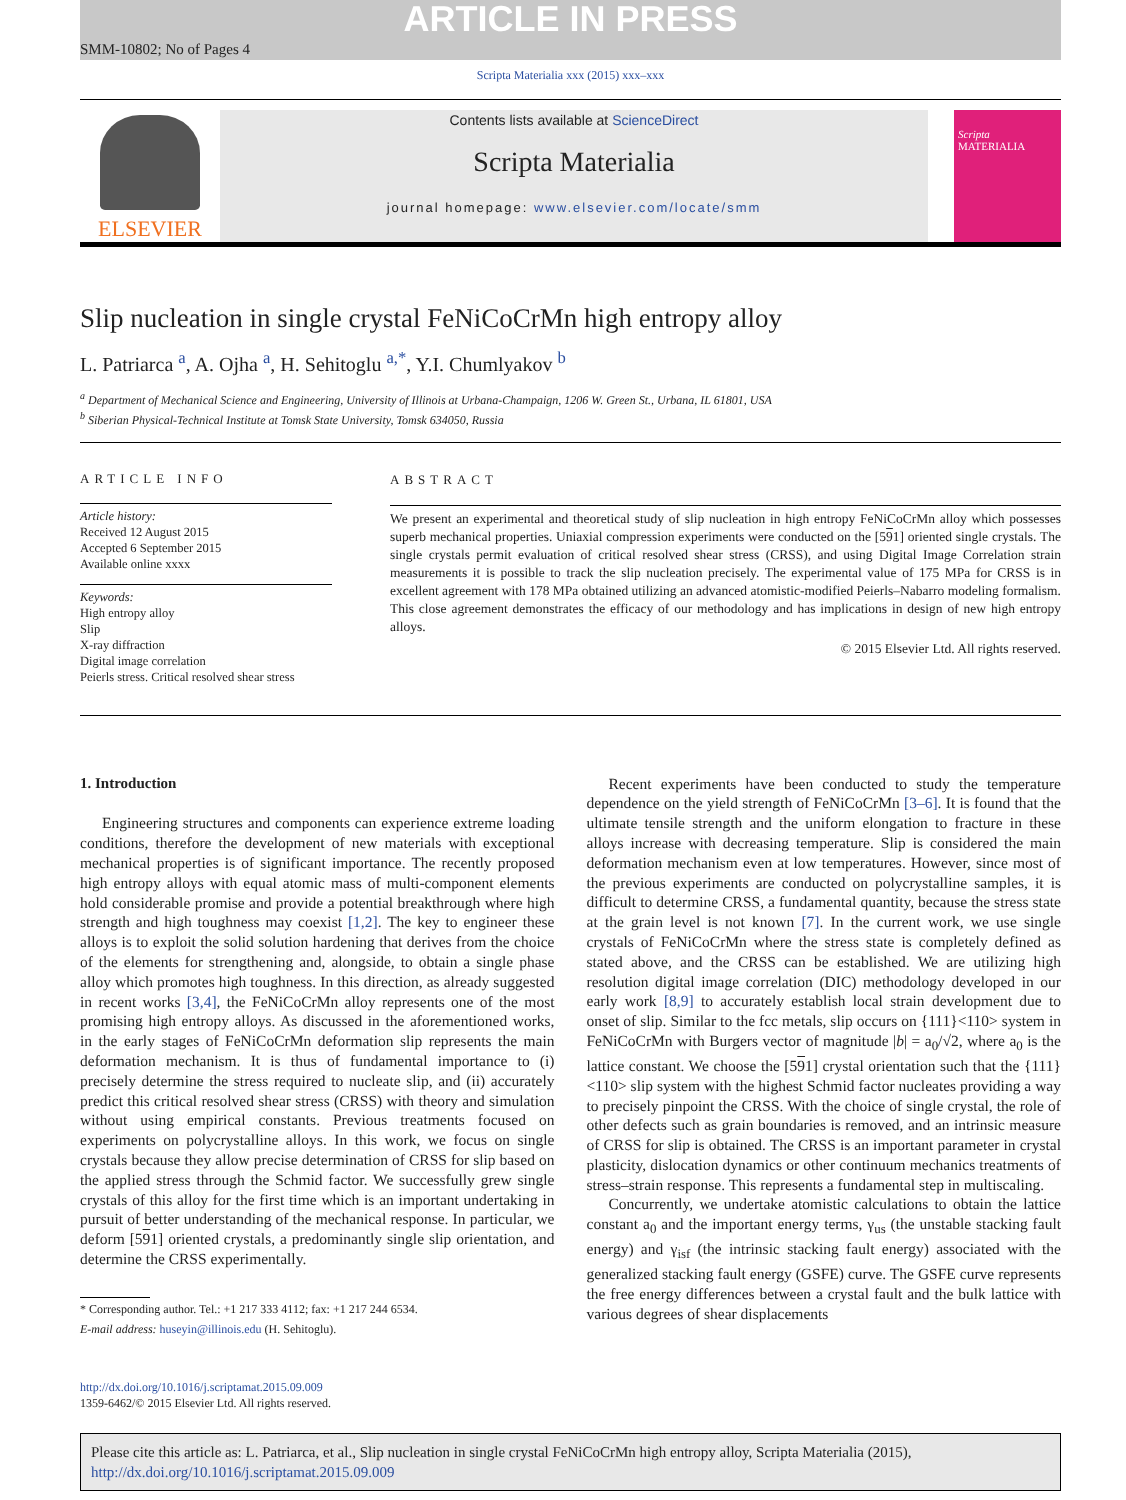ARTICLE IN PRESS
SMM-10802; No of Pages 4
Scripta Materialia xxx (2015) xxx–xxx
ELSEVIER
Contents lists available at ScienceDirect
Scripta Materialia
journal homepage: www.elsevier.com/locate/smm
Scripta MATERIALIA
Slip nucleation in single crystal FeNiCoCrMn high entropy alloy
L. Patriarca <sup>a</sup>, A. Ojha <sup>a</sup>, H. Sehitoglu <sup>a,*</sup>, Y.I. Chumlyakov <sup>b</sup>
<sup>a</sup> Department of Mechanical Science and Engineering, University of Illinois at Urbana-Champaign, 1206 W. Green St., Urbana, IL 61801, USA
<sup>b</sup> Siberian Physical-Technical Institute at Tomsk State University, Tomsk 634050, Russia
ARTICLE INFO
Article history:
Received 12 August 2015
Accepted 6 September 2015
Available online xxxx
Keywords:
High entropy alloy
Slip
X-ray diffraction
Digital image correlation
Peierls stress. Critical resolved shear stress
ABSTRACT
We present an experimental and theoretical study of slip nucleation in high entropy FeNiCoCrMn alloy which possesses superb mechanical properties. Uniaxial compression experiments were conducted on the [591] oriented single crystals. The single crystals permit evaluation of critical resolved shear stress (CRSS), and using Digital Image Correlation strain measurements it is possible to track the slip nucleation precisely. The experimental value of 175 MPa for CRSS is in excellent agreement with 178 MPa obtained utilizing an advanced atomistic-modified Peierls–Nabarro modeling formalism. This close agreement demonstrates the efficacy of our methodology and has implications in design of new high entropy alloys.
© 2015 Elsevier Ltd. All rights reserved.
1. Introduction
Engineering structures and components can experience extreme loading conditions, therefore the development of new materials with exceptional mechanical properties is of significant importance. The recently proposed high entropy alloys with equal atomic mass of multi-component elements hold considerable promise and provide a potential breakthrough where high strength and high toughness may coexist [1,2]. The key to engineer these alloys is to exploit the solid solution hardening that derives from the choice of the elements for strengthening and, alongside, to obtain a single phase alloy which promotes high toughness. In this direction, as already suggested in recent works [3,4], the FeNiCoCrMn alloy represents one of the most promising high entropy alloys. As discussed in the aforementioned works, in the early stages of FeNiCoCrMn deformation slip represents the main deformation mechanism. It is thus of fundamental importance to (i) precisely determine the stress required to nucleate slip, and (ii) accurately predict this critical resolved shear stress (CRSS) with theory and simulation without using empirical constants. Previous treatments focused on experiments on polycrystalline alloys. In this work, we focus on single crystals because they allow precise determination of CRSS for slip based on the applied stress through the Schmid factor. We successfully grew single crystals of this alloy for the first time which is an important undertaking in pursuit of better understanding of the mechanical response. In particular, we deform [591] oriented crystals, a predominantly single slip orientation, and determine the CRSS experimentally.
* Corresponding author. Tel.: +1 217 333 4112; fax: +1 217 244 6534.
E-mail address: huseyin@illinois.edu (H. Sehitoglu).
Recent experiments have been conducted to study the temperature dependence on the yield strength of FeNiCoCrMn [3–6]. It is found that the ultimate tensile strength and the uniform elongation to fracture in these alloys increase with decreasing temperature. Slip is considered the main deformation mechanism even at low temperatures. However, since most of the previous experiments are conducted on polycrystalline samples, it is difficult to determine CRSS, a fundamental quantity, because the stress state at the grain level is not known [7]. In the current work, we use single crystals of FeNiCoCrMn where the stress state is completely defined as stated above, and the CRSS can be established. We are utilizing high resolution digital image correlation (DIC) methodology developed in our early work [8,9] to accurately establish local strain development due to onset of slip. Similar to the fcc metals, slip occurs on {111}<110> system in FeNiCoCrMn with Burgers vector of magnitude |b| = a<sub>0</sub>/√2, where a<sub>0</sub> is the lattice constant. We choose the [591] crystal orientation such that the {111}<110> slip system with the highest Schmid factor nucleates providing a way to precisely pinpoint the CRSS. With the choice of single crystal, the role of other defects such as grain boundaries is removed, and an intrinsic measure of CRSS for slip is obtained. The CRSS is an important parameter in crystal plasticity, dislocation dynamics or other continuum mechanics treatments of stress–strain response. This represents a fundamental step in multiscaling.
Concurrently, we undertake atomistic calculations to obtain the lattice constant a<sub>0</sub> and the important energy terms, γ<sub>us</sub> (the unstable stacking fault energy) and γ<sub>isf</sub> (the intrinsic stacking fault energy) associated with the generalized stacking fault energy (GSFE) curve. The GSFE curve represents the free energy differences between a crystal fault and the bulk lattice with various degrees of shear displacements
http://dx.doi.org/10.1016/j.scriptamat.2015.09.009
1359-6462/© 2015 Elsevier Ltd. All rights reserved.
Please cite this article as: L. Patriarca, et al., Slip nucleation in single crystal FeNiCoCrMn high entropy alloy, Scripta Materialia (2015), http://dx.doi.org/10.1016/j.scriptamat.2015.09.009